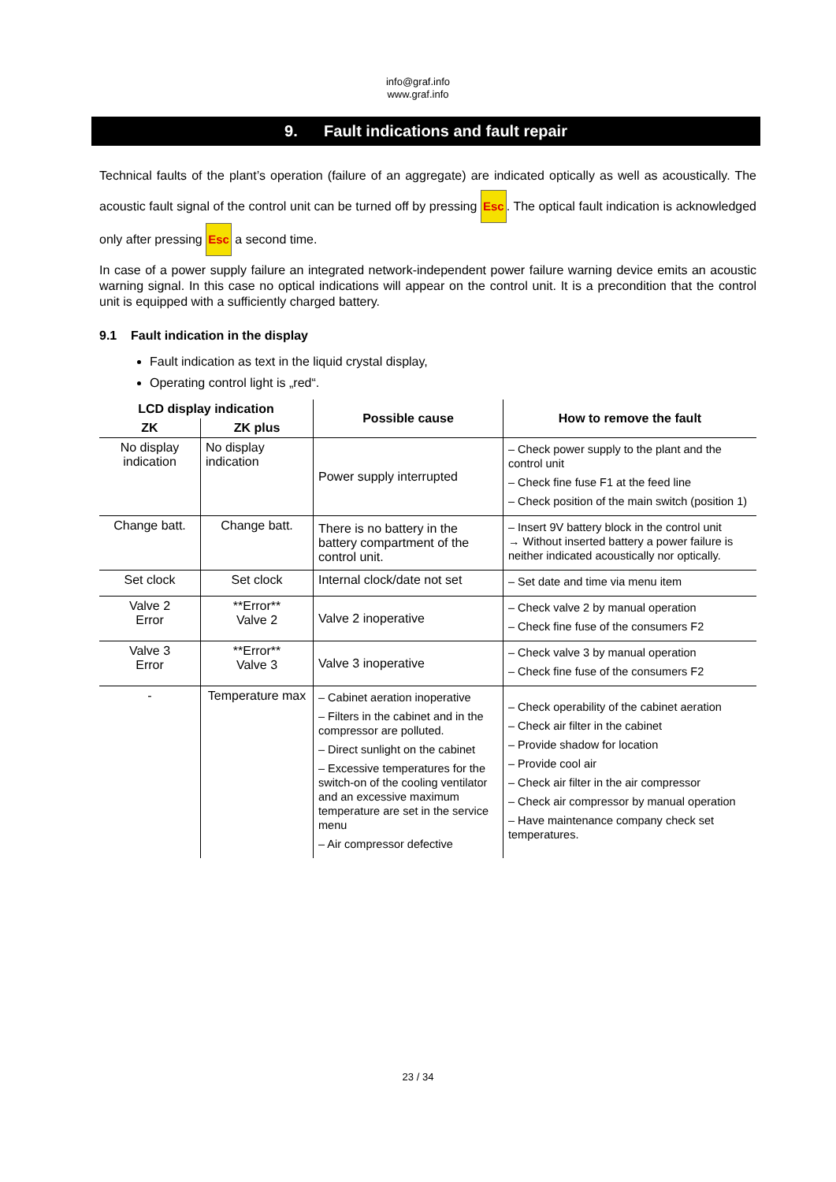info@graf.info
www.graf.info
9. Fault indications and fault repair
Technical faults of the plant’s operation (failure of an aggregate) are indicated optically as well as acoustically. The acoustic fault signal of the control unit can be turned off by pressing Esc. The optical fault indication is acknowledged only after pressing Esc a second time.
In case of a power supply failure an integrated network-independent power failure warning device emits an acoustic warning signal. In this case no optical indications will appear on the control unit. It is a precondition that the control unit is equipped with a sufficiently charged battery.
9.1 Fault indication in the display
Fault indication as text in the liquid crystal display,
Operating control light is „red“.
| LCD display indication | | Possible cause | How to remove the fault |
| --- | --- | --- | --- |
| ZK | ZK plus | | |
| No display indication | No display indication | Power supply interrupted | – Check power supply to the plant and the control unit – Check fine fuse F1 at the feed line – Check position of the main switch (position 1) |
| Change batt. | Change batt. | There is no battery in the battery compartment of the control unit. | – Insert 9V battery block in the control unit → Without inserted battery a power failure is neither indicated acoustically nor optically. |
| Set clock | Set clock | Internal clock/date not set | – Set date and time via menu item |
| Valve 2 Error | **Error** Valve 2 | Valve 2 inoperative | – Check valve 2 by manual operation – Check fine fuse of the consumers F2 |
| Valve 3 Error | **Error** Valve 3 | Valve 3 inoperative | – Check valve 3 by manual operation – Check fine fuse of the consumers F2 |
| - | Temperature max | – Cabinet aeration inoperative – Filters in the cabinet and in the compressor are polluted. – Direct sunlight on the cabinet – Excessive temperatures for the switch-on of the cooling ventilator and an excessive maximum temperature are set in the service menu – Air compressor defective | – Check operability of the cabinet aeration – Check air filter in the cabinet – Provide shadow for location – Provide cool air – Check air filter in the air compressor – Check air compressor by manual operation – Have maintenance company check set temperatures. |
23 / 34